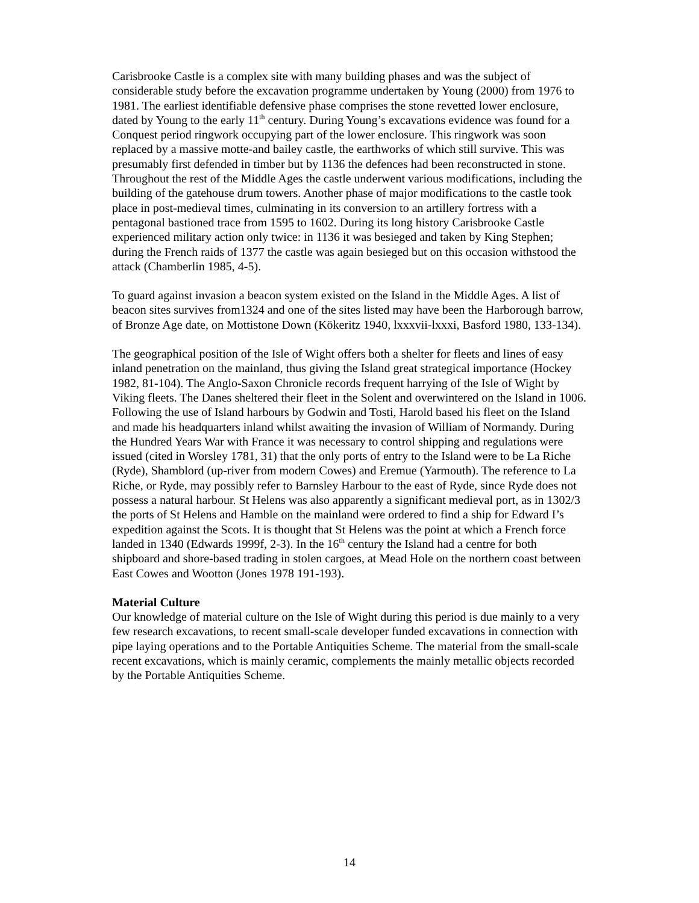Carisbrooke Castle is a complex site with many building phases and was the subject of considerable study before the excavation programme undertaken by Young (2000) from 1976 to 1981. The earliest identifiable defensive phase comprises the stone revetted lower enclosure, dated by Young to the early 11<sup>th</sup> century. During Young’s excavations evidence was found for a Conquest period ringwork occupying part of the lower enclosure. This ringwork was soon replaced by a massive motte-and bailey castle, the earthworks of which still survive. This was presumably first defended in timber but by 1136 the defences had been reconstructed in stone. Throughout the rest of the Middle Ages the castle underwent various modifications, including the building of the gatehouse drum towers. Another phase of major modifications to the castle took place in post-medieval times, culminating in its conversion to an artillery fortress with a pentagonal bastioned trace from 1595 to 1602. During its long history Carisbrooke Castle experienced military action only twice: in 1136 it was besieged and taken by King Stephen; during the French raids of 1377 the castle was again besieged but on this occasion withstood the attack (Chamberlin 1985, 4-5).
To guard against invasion a beacon system existed on the Island in the Middle Ages. A list of beacon sites survives from1324 and one of the sites listed may have been the Harborough barrow, of Bronze Age date, on Mottistone Down (Kökeritz 1940, lxxxvii-lxxxi, Basford 1980, 133-134).
The geographical position of the Isle of Wight offers both a shelter for fleets and lines of easy inland penetration on the mainland, thus giving the Island great strategical importance (Hockey 1982, 81-104). The Anglo-Saxon Chronicle records frequent harrying of the Isle of Wight by Viking fleets. The Danes sheltered their fleet in the Solent and overwintered on the Island in 1006. Following the use of Island harbours by Godwin and Tosti, Harold based his fleet on the Island and made his headquarters inland whilst awaiting the invasion of William of Normandy. During the Hundred Years War with France it was necessary to control shipping and regulations were issued (cited in Worsley 1781, 31) that the only ports of entry to the Island were to be La Riche (Ryde), Shamblord (up-river from modern Cowes) and Eremue (Yarmouth). The reference to La Riche, or Ryde, may possibly refer to Barnsley Harbour to the east of Ryde, since Ryde does not possess a natural harbour. St Helens was also apparently a significant medieval port, as in 1302/3 the ports of St Helens and Hamble on the mainland were ordered to find a ship for Edward I’s expedition against the Scots. It is thought that St Helens was the point at which a French force landed in 1340 (Edwards 1999f, 2-3). In the 16<sup>th</sup> century the Island had a centre for both shipboard and shore-based trading in stolen cargoes, at Mead Hole on the northern coast between East Cowes and Wootton (Jones 1978 191-193).
Material Culture
Our knowledge of material culture on the Isle of Wight during this period is due mainly to a very few research excavations, to recent small-scale developer funded excavations in connection with pipe laying operations and to the Portable Antiquities Scheme. The material from the small-scale recent excavations, which is mainly ceramic, complements the mainly metallic objects recorded by the Portable Antiquities Scheme.
14